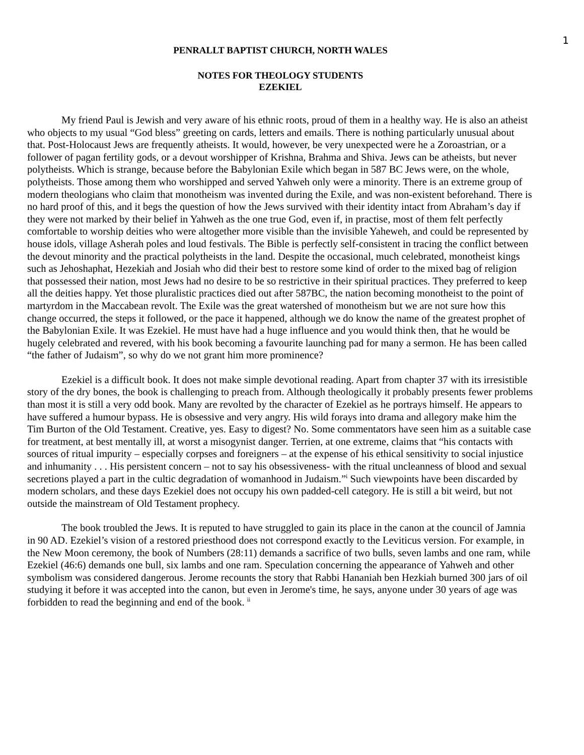1
PENRALLT BAPTIST CHURCH, NORTH WALES
NOTES FOR THEOLOGY STUDENTS
EZEKIEL
My friend Paul is Jewish and very aware of his ethnic roots, proud of them in a healthy way. He is also an atheist who objects to my usual “God bless” greeting on cards, letters and emails. There is nothing particularly unusual about that. Post-Holocaust Jews are frequently atheists. It would, however, be very unexpected were he a Zoroastrian, or a follower of pagan fertility gods, or a devout worshipper of Krishna, Brahma and Shiva. Jews can be atheists, but never polytheists. Which is strange, because before the Babylonian Exile which began in 587 BC Jews were, on the whole, polytheists. Those among them who worshipped and served Yahweh only were a minority. There is an extreme group of modern theologians who claim that monotheism was invented during the Exile, and was non-existent beforehand. There is no hard proof of this, and it begs the question of how the Jews survived with their identity intact from Abraham’s day if they were not marked by their belief in Yahweh as the one true God, even if, in practise, most of them felt perfectly comfortable to worship deities who were altogether more visible than the invisible Yaheweh, and could be represented by house idols, village Asherah poles and loud festivals. The Bible is perfectly self-consistent in tracing the conflict between the devout minority and the practical polytheists in the land. Despite the occasional, much celebrated, monotheist kings such as Jehoshaphat, Hezekiah and Josiah who did their best to restore some kind of order to the mixed bag of religion that possessed their nation, most Jews had no desire to be so restrictive in their spiritual practices. They preferred to keep all the deities happy. Yet those pluralistic practices died out after 587BC, the nation becoming monotheist to the point of martyrdom in the Maccabean revolt. The Exile was the great watershed of monotheism but we are not sure how this change occurred, the steps it followed, or the pace it happened, although we do know the name of the greatest prophet of the Babylonian Exile. It was Ezekiel. He must have had a huge influence and you would think then, that he would be hugely celebrated and revered, with his book becoming a favourite launching pad for many a sermon. He has been called “the father of Judaism”, so why do we not grant him more prominence?
Ezekiel is a difficult book. It does not make simple devotional reading. Apart from chapter 37 with its irresistible story of the dry bones, the book is challenging to preach from. Although theologically it probably presents fewer problems than most it is still a very odd book. Many are revolted by the character of Ezekiel as he portrays himself. He appears to have suffered a humour bypass. He is obsessive and very angry. His wild forays into drama and allegory make him the Tim Burton of the Old Testament. Creative, yes. Easy to digest? No. Some commentators have seen him as a suitable case for treatment, at best mentally ill, at worst a misogynist danger. Terrien, at one extreme, claims that “his contacts with sources of ritual impurity – especially corpses and foreigners – at the expense of his ethical sensitivity to social injustice and inhumanity . . . His persistent concern – not to say his obsessiveness- with the ritual uncleanness of blood and sexual secretions played a part in the cultic degradation of womanhood in Judaism.”<sup>i</sup> Such viewpoints have been discarded by modern scholars, and these days Ezekiel does not occupy his own padded-cell category. He is still a bit weird, but not outside the mainstream of Old Testament prophecy.
The book troubled the Jews. It is reputed to have struggled to gain its place in the canon at the council of Jamnia in 90 AD. Ezekiel’s vision of a restored priesthood does not correspond exactly to the Leviticus version. For example, in the New Moon ceremony, the book of Numbers (28:11) demands a sacrifice of two bulls, seven lambs and one ram, while Ezekiel (46:6) demands one bull, six lambs and one ram. Speculation concerning the appearance of Yahweh and other symbolism was considered dangerous. Jerome recounts the story that Rabbi Hananiah ben Hezkiah burned 300 jars of oil studying it before it was accepted into the canon, but even in Jerome's time, he says, anyone under 30 years of age was forbidden to read the beginning and end of the book. <sup>ii</sup>